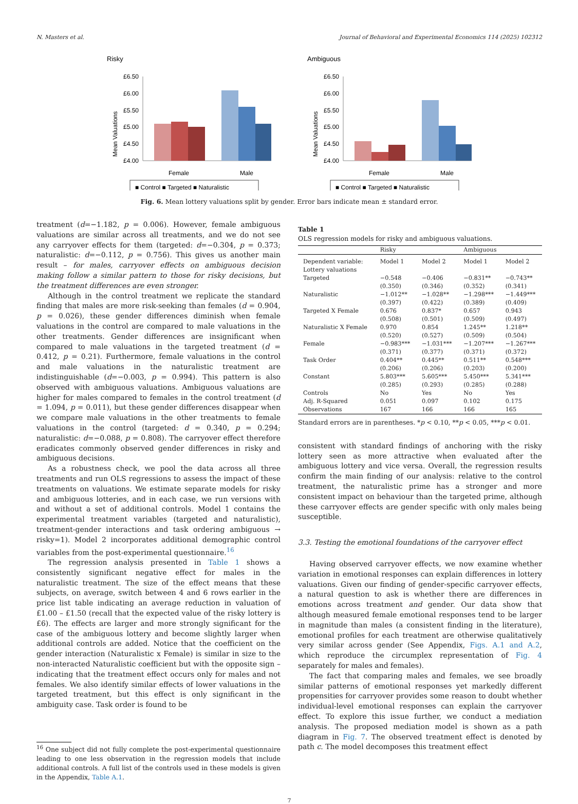N. Masters et al. Journal of Behavioral and Experimental Economics 114 (2025) 102312
Risky
Mean Valuations
£6.50
£6.00
£5.50
£5.00
£4.50
£4.00
Female
Male
■ Control ■ Targeted ■ Naturalistic
Ambiguous
Mean Valuations
£6.50
£6.00
£5.50
£5.00
£4.50
£4.00
Female
Male
■ Control ■ Targeted ■ Naturalistic
Fig. 6. Mean lottery valuations split by gender. Error bars indicate mean ± standard error.
treatment (d=−1.182, p = 0.006). However, female ambiguous valuations are similar across all treatments, and we do not see any carryover effects for them (targeted: d=−0.304, p = 0.373; naturalistic: d=−0.112, p = 0.756). This gives us another main result – for males, carryover effects on ambiguous decision making follow a similar pattern to those for risky decisions, but the treatment differences are even stronger.
Although in the control treatment we replicate the standard finding that males are more risk-seeking than females (d = 0.904, p = 0.026), these gender differences diminish when female valuations in the control are compared to male valuations in the other treatments. Gender differences are insignificant when compared to male valuations in the targeted treatment (d = 0.412, p = 0.21). Furthermore, female valuations in the control and male valuations in the naturalistic treatment are indistinguishable (d=−0.003, p = 0.994). This pattern is also observed with ambiguous valuations. Ambiguous valuations are higher for males compared to females in the control treatment (d = 1.094, p = 0.011), but these gender differences disappear when we compare male valuations in the other treatments to female valuations in the control (targeted: d = 0.340, p = 0.294; naturalistic: d=−0.088, p = 0.808). The carryover effect therefore eradicates commonly observed gender differences in risky and ambiguous decisions.
As a robustness check, we pool the data across all three treatments and run OLS regressions to assess the impact of these treatments on valuations. We estimate separate models for risky and ambiguous lotteries, and in each case, we run versions with and without a set of additional controls. Model 1 contains the experimental treatment variables (targeted and naturalistic), treatment-gender interactions and task ordering ambiguous → risky=1). Model 2 incorporates additional demographic control variables from the post-experimental questionnaire.<sup>16</sup>
The regression analysis presented in Table 1 shows a consistently significant negative effect for males in the naturalistic treatment. The size of the effect means that these subjects, on average, switch between 4 and 6 rows earlier in the price list table indicating an average reduction in valuation of £1.00 – £1.50 (recall that the expected value of the risky lottery is £6). The effects are larger and more strongly significant for the case of the ambiguous lottery and become slightly larger when additional controls are added. Notice that the coefficient on the gender interaction (Naturalistic x Female) is similar in size to the non-interacted Naturalistic coefficient but with the opposite sign – indicating that the treatment effect occurs only for males and not females. We also identify similar effects of lower valuations in the targeted treatment, but this effect is only significant in the ambiguity case. Task order is found to be
<sup>16</sup> One subject did not fully complete the post-experimental questionnaire leading to one less observation in the regression models that include additional controls. A full list of the controls used in these models is given in the Appendix, Table A.1.
Table 1
OLS regression models for risky and ambiguous valuations.
| | Risky | | Ambiguous | |
| --- | --- | --- | --- | --- |
| Dependent variable: Lottery valuations | Model 1 | Model 2 | Model 1 | Model 2 |
| Targeted | −0.548 (0.350) | −0.406 (0.346) | −0.831** (0.352) | −0.743** (0.341) |
| Naturalistic | −1.012** (0.397) | −1.028** (0.422) | −1.298*** (0.389) | −1.449*** (0.409) |
| Targeted X Female | 0.676 (0.508) | 0.837* (0.501) | 0.657 (0.509) | 0.943 (0.497) |
| Naturalistic X Female | 0.970 (0.520) | 0.854 (0.527) | 1.245** (0.509) | 1.218** (0.504) |
| Female | −0.983*** (0.371) | −1.031*** (0.377) | −1.207*** (0.371) | −1.267*** (0.372) |
| Task Order | 0.404** (0.206) | 0.445** (0.206) | 0.511** (0.203) | 0.548*** (0.200) |
| Constant | 5.803*** (0.285) | 5.605*** (0.293) | 5.450*** (0.285) | 5.341*** (0.288) |
| Controls | No | Yes | No | Yes |
| Adj. R-Squared | 0.051 | 0.097 | 0.102 | 0.175 |
| Observations | 167 | 166 | 166 | 165 |
Standard errors are in parentheses. *p < 0.10, **p < 0.05, ***p < 0.01.
consistent with standard findings of anchoring with the risky lottery seen as more attractive when evaluated after the ambiguous lottery and vice versa. Overall, the regression results confirm the main finding of our analysis: relative to the control treatment, the naturalistic prime has a stronger and more consistent impact on behaviour than the targeted prime, although these carryover effects are gender specific with only males being susceptible.
3.3. Testing the emotional foundations of the carryover effect
Having observed carryover effects, we now examine whether variation in emotional responses can explain differences in lottery valuations. Given our finding of gender-specific carryover effects, a natural question to ask is whether there are differences in emotions across treatment and gender. Our data show that although measured female emotional responses tend to be larger in magnitude than males (a consistent finding in the literature), emotional profiles for each treatment are otherwise qualitatively very similar across gender (See Appendix, Figs. A.1 and A.2, which reproduce the circumplex representation of Fig. 4 separately for males and females).
The fact that comparing males and females, we see broadly similar patterns of emotional responses yet markedly different propensities for carryover provides some reason to doubt whether individual-level emotional responses can explain the carryover effect. To explore this issue further, we conduct a mediation analysis. The proposed mediation model is shown as a path diagram in Fig. 7. The observed treatment effect is denoted by path c. The model decomposes this treatment effect
7